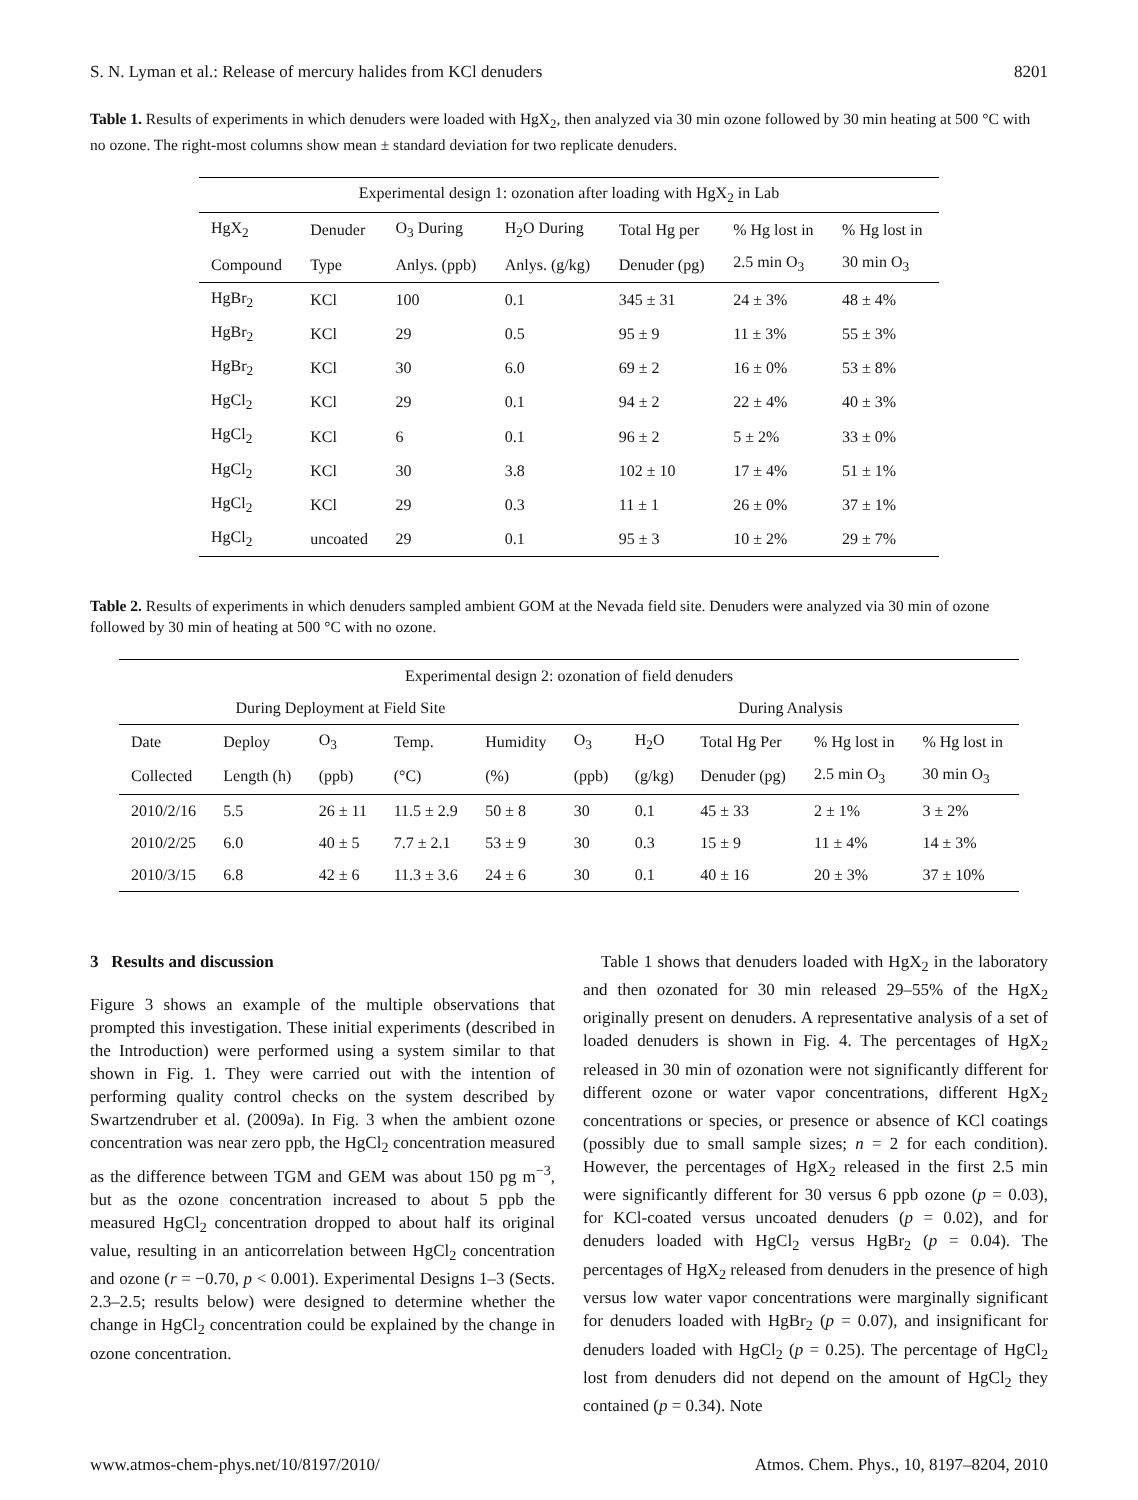S. N. Lyman et al.: Release of mercury halides from KCl denuders 8201
Table 1. Results of experiments in which denuders were loaded with HgX<sub>2</sub>, then analyzed via 30 min ozone followed by 30 min heating at 500 °C with no ozone. The right-most columns show mean ± standard deviation for two replicate denuders.
| Experimental design 1: ozonation after loading with HgX<sub>2</sub> in Lab | | | | | | |
| --- | --- | --- | --- | --- | --- | --- |
| HgX<sub>2</sub> | Denuder | O<sub>3</sub> During | H<sub>2</sub>O During | Total Hg per | % Hg lost in | % Hg lost in |
| Compound | Type | Anlys. (ppb) | Anlys. (g/kg) | Denuder (pg) | 2.5 min O<sub>3</sub> | 30 min O<sub>3</sub> |
| HgBr<sub>2</sub> | KCl | 100 | 0.1 | 345 ± 31 | 24 ± 3% | 48 ± 4% |
| HgBr<sub>2</sub> | KCl | 29 | 0.5 | 95 ± 9 | 11 ± 3% | 55 ± 3% |
| HgBr<sub>2</sub> | KCl | 30 | 6.0 | 69 ± 2 | 16 ± 0% | 53 ± 8% |
| HgCl<sub>2</sub> | KCl | 29 | 0.1 | 94 ± 2 | 22 ± 4% | 40 ± 3% |
| HgCl<sub>2</sub> | KCl | 6 | 0.1 | 96 ± 2 | 5 ± 2% | 33 ± 0% |
| HgCl<sub>2</sub> | KCl | 30 | 3.8 | 102 ± 10 | 17 ± 4% | 51 ± 1% |
| HgCl<sub>2</sub> | KCl | 29 | 0.3 | 11 ± 1 | 26 ± 0% | 37 ± 1% |
| HgCl<sub>2</sub> | uncoated | 29 | 0.1 | 95 ± 3 | 10 ± 2% | 29 ± 7% |
Table 2. Results of experiments in which denuders sampled ambient GOM at the Nevada field site. Denuders were analyzed via 30 min of ozone followed by 30 min of heating at 500 °C with no ozone.
| Experimental design 2: ozonation of field denuders | | | | | | | | | |
| --- | --- | --- | --- | --- | --- | --- | --- | --- | --- |
| During Deployment at Field Site | | | | | During Analysis | | | | |
| Date | Deploy | O<sub>3</sub> | Temp. | Humidity | O<sub>3</sub> | H<sub>2</sub>O | Total Hg Per | % Hg lost in | % Hg lost in |
| Collected | Length (h) | (ppb) | (°C) | (%) | (ppb) | (g/kg) | Denuder (pg) | 2.5 min O<sub>3</sub> | 30 min O<sub>3</sub> |
| 2010/2/16 | 5.5 | 26 ± 11 | 11.5 ± 2.9 | 50 ± 8 | 30 | 0.1 | 45 ± 33 | 2 ± 1% | 3 ± 2% |
| 2010/2/25 | 6.0 | 40 ± 5 | 7.7 ± 2.1 | 53 ± 9 | 30 | 0.3 | 15 ± 9 | 11 ± 4% | 14 ± 3% |
| 2010/3/15 | 6.8 | 42 ± 6 | 11.3 ± 3.6 | 24 ± 6 | 30 | 0.1 | 40 ± 16 | 20 ± 3% | 37 ± 10% |
3 Results and discussion
Figure 3 shows an example of the multiple observations that prompted this investigation. These initial experiments (described in the Introduction) were performed using a system similar to that shown in Fig. 1. They were carried out with the intention of performing quality control checks on the system described by Swartzendruber et al. (2009a). In Fig. 3 when the ambient ozone concentration was near zero ppb, the HgCl<sub>2</sub> concentration measured as the difference between TGM and GEM was about 150 pg m<sup>−3</sup>, but as the ozone concentration increased to about 5 ppb the measured HgCl<sub>2</sub> concentration dropped to about half its original value, resulting in an anticorrelation between HgCl<sub>2</sub> concentration and ozone (r = −0.70, p < 0.001). Experimental Designs 1–3 (Sects. 2.3–2.5; results below) were designed to determine whether the change in HgCl<sub>2</sub> concentration could be explained by the change in ozone concentration.
Table 1 shows that denuders loaded with HgX<sub>2</sub> in the laboratory and then ozonated for 30 min released 29–55% of the HgX<sub>2</sub> originally present on denuders. A representative analysis of a set of loaded denuders is shown in Fig. 4. The percentages of HgX<sub>2</sub> released in 30 min of ozonation were not significantly different for different ozone or water vapor concentrations, different HgX<sub>2</sub> concentrations or species, or presence or absence of KCl coatings (possibly due to small sample sizes; n = 2 for each condition). However, the percentages of HgX<sub>2</sub> released in the first 2.5 min were significantly different for 30 versus 6 ppb ozone (p = 0.03), for KCl-coated versus uncoated denuders (p = 0.02), and for denuders loaded with HgCl<sub>2</sub> versus HgBr<sub>2</sub> (p = 0.04). The percentages of HgX<sub>2</sub> released from denuders in the presence of high versus low water vapor concentrations were marginally significant for denuders loaded with HgBr<sub>2</sub> (p = 0.07), and insignificant for denuders loaded with HgCl<sub>2</sub> (p = 0.25). The percentage of HgCl<sub>2</sub> lost from denuders did not depend on the amount of HgCl<sub>2</sub> they contained (p = 0.34). Note
www.atmos-chem-phys.net/10/8197/2010/ Atmos. Chem. Phys., 10, 8197–8204, 2010